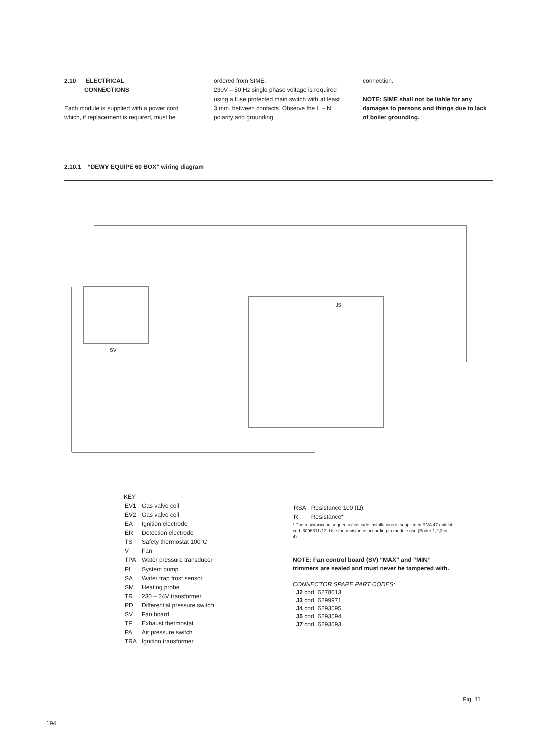2.10 ELECTRICAL
CONNECTIONS
Each module is supplied with a power cord which, if replacement is required, must be
ordered from SIME.
230V – 50 Hz single phase voltage is required using a fuse protected main switch with at least 3 mm. between contacts. Observe the L – N polarity and grounding
connection.
NOTE: SIME shall not be liable for any damages to persons and things due to lack of boiler grounding.
2.10.1 “DEWY EQUIPE 60 BOX” wiring diagram
SV
J5
KEY
| EV1 | Gas valve coil |
| EV2 | Gas valve coil |
| EA | Ignition electrode |
| ER | Detection electrode |
| TS | Safety thermostat 100°C |
| V | Fan |
| TPA | Water pressure transducer |
| PI | System pump |
| SA | Water trap frost sensor |
| SM | Heating probe |
| TR | 230 – 24V transformer |
| PD | Differential pressure switch |
| SV | Fan board |
| TF | Exhaust thermostat |
| PA | Air pressure switch |
| TRA | Ignition transformer |
| RSA | Resistance 100 (Ω) |
| R | Resistance* |
* The resistance in sequence/cascade installations is supplied in RVA 47 unit kit cod. 8096311/12. Use the resistance according to module use (Boiler 1,2,3 or 4).
NOTE: Fan control board (SV) “MAX” and “MIN” trimmers are sealed and must never be tampered with.
CONNECTOR SPARE PART CODES:
J2 cod. 6278613
J3 cod. 6299971
J4 cod. 6293595
J5 cod. 6293594
J7 cod. 6293593
Fig. 11
194